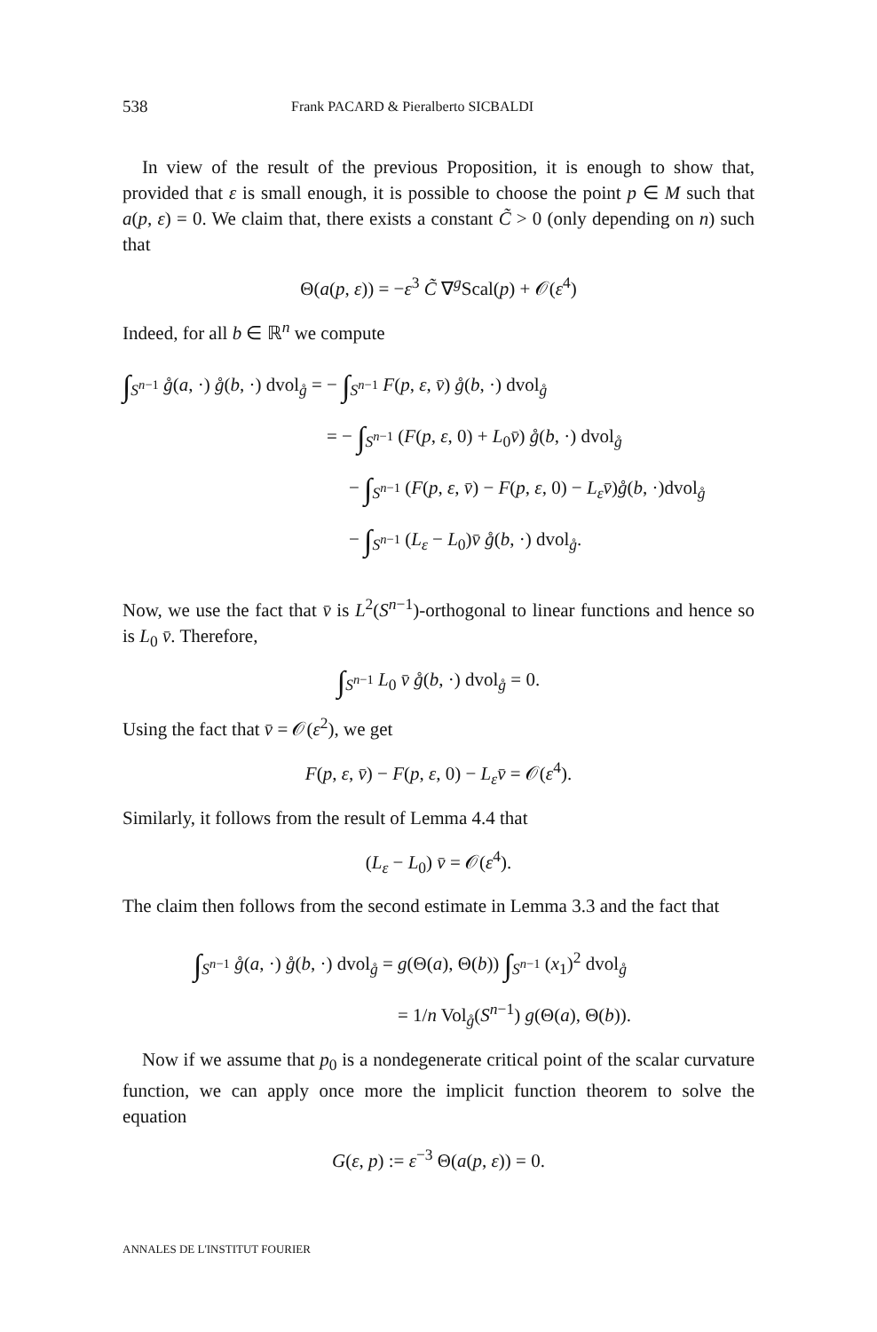538 Frank PACARD & Pieralberto SICBALDI
In view of the result of the previous Proposition, it is enough to show that, provided that ε is small enough, it is possible to choose the point p ∈ M such that a(p, ε) = 0. We claim that, there exists a constant C̃ > 0 (only depending on n) such that
Θ(a(p, ε)) = −ε<sup>3</sup> C̃ ∇<sup>g</sup>Scal(p) + 𝒪(ε<sup>4</sup>)
Indeed, for all b ∈ ℝ<sup>n</sup> we compute
∫<sub>S<sup>n−1</sup></sub> g̊(a, ·) g̊(b, ·) dvol<sub>g̊</sub> = − ∫<sub>S<sup>n−1</sup></sub> F(p, ε, v̄) g̊(b, ·) dvol<sub>g̊</sub>
= − ∫<sub>S<sup>n−1</sup></sub> (F(p, ε, 0) + L<sub>0</sub>v̄) g̊(b, ·) dvol<sub>g̊</sub>
− ∫<sub>S<sup>n−1</sup></sub> (F(p, ε, v̄) − F(p, ε, 0) − L<sub>ε</sub> v̄)g̊(b, ·)dvol<sub>g̊</sub>
− ∫<sub>S<sup>n−1</sup></sub> (L<sub>ε</sub> − L<sub>0</sub>)v̄ g̊(b, ·) dvol<sub>g̊</sub>.
Now, we use the fact that v̄ is L<sup>2</sup>(S<sup>n−1</sup>)-orthogonal to linear functions and hence so is L<sub>0</sub> v̄. Therefore,
∫<sub>S<sup>n−1</sup></sub> L<sub>0</sub> v̄ g̊(b, ·) dvol<sub>g̊</sub> = 0.
Using the fact that v̄ = 𝒪(ε<sup>2</sup>), we get
F(p, ε, v̄) − F(p, ε, 0) − L<sub>ε</sub> v̄ = 𝒪(ε<sup>4</sup>).
Similarly, it follows from the result of Lemma 4.4 that
(L<sub>ε</sub> − L<sub>0</sub>) v̄ = 𝒪(ε<sup>4</sup>).
The claim then follows from the second estimate in Lemma 3.3 and the fact that
∫<sub>S<sup>n−1</sup></sub> g̊(a, ·) g̊(b, ·) dvol<sub>g̊</sub> = g(Θ(a), Θ(b)) ∫<sub>S<sup>n−1</sup></sub> (x<sub>1</sub>)<sup>2</sup> dvol<sub>g̊</sub>
= 1/n Vol<sub>g̊</sub>(S<sup>n−1</sup>) g(Θ(a), Θ(b)).
Now if we assume that p<sub>0</sub> is a nondegenerate critical point of the scalar curvature function, we can apply once more the implicit function theorem to solve the equation
G(ε, p) := ε<sup>−3</sup> Θ(a(p, ε)) = 0.
ANNALES DE L'INSTITUT FOURIER